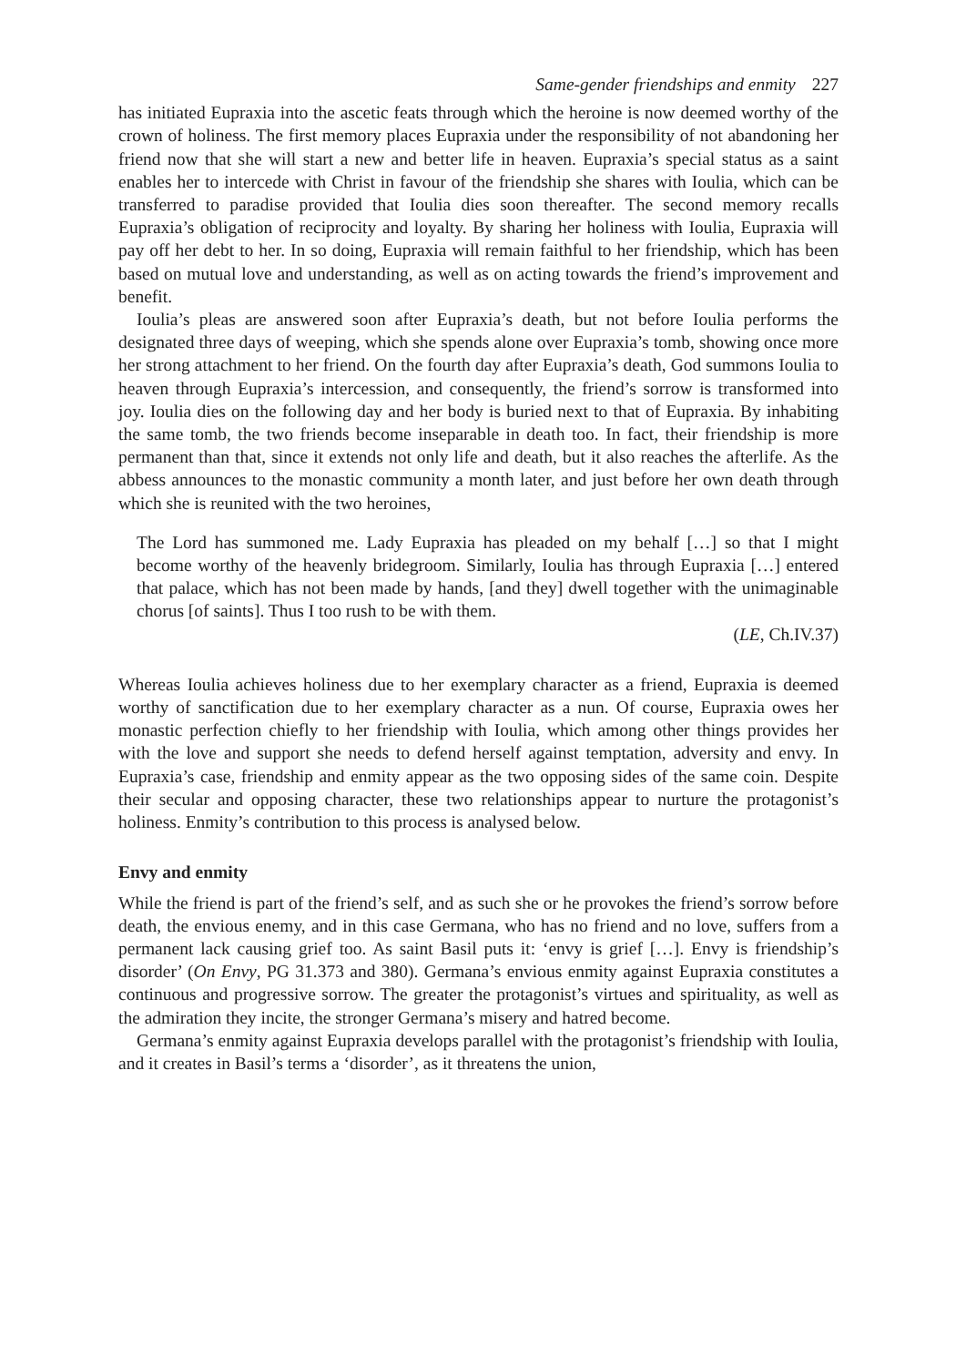Same-gender friendships and enmity 227
has initiated Eupraxia into the ascetic feats through which the heroine is now deemed worthy of the crown of holiness. The first memory places Eupraxia under the responsibility of not abandoning her friend now that she will start a new and better life in heaven. Eupraxia’s special status as a saint enables her to intercede with Christ in favour of the friendship she shares with Ioulia, which can be transferred to paradise provided that Ioulia dies soon thereafter. The second memory recalls Eupraxia’s obligation of reciprocity and loyalty. By sharing her holiness with Ioulia, Eupraxia will pay off her debt to her. In so doing, Eupraxia will remain faithful to her friendship, which has been based on mutual love and understanding, as well as on acting towards the friend’s improvement and benefit.
Ioulia’s pleas are answered soon after Eupraxia’s death, but not before Ioulia performs the designated three days of weeping, which she spends alone over Eupraxia’s tomb, showing once more her strong attachment to her friend. On the fourth day after Eupraxia’s death, God summons Ioulia to heaven through Eupraxia’s intercession, and consequently, the friend’s sorrow is transformed into joy. Ioulia dies on the following day and her body is buried next to that of Eupraxia. By inhabiting the same tomb, the two friends become inseparable in death too. In fact, their friendship is more permanent than that, since it extends not only life and death, but it also reaches the afterlife. As the abbess announces to the monastic community a month later, and just before her own death through which she is reunited with the two heroines,
The Lord has summoned me. Lady Eupraxia has pleaded on my behalf […] so that I might become worthy of the heavenly bridegroom. Similarly, Ioulia has through Eupraxia […] entered that palace, which has not been made by hands, [and they] dwell together with the unimaginable chorus [of saints]. Thus I too rush to be with them.
(LE, Ch.IV.37)
Whereas Ioulia achieves holiness due to her exemplary character as a friend, Eupraxia is deemed worthy of sanctification due to her exemplary character as a nun. Of course, Eupraxia owes her monastic perfection chiefly to her friendship with Ioulia, which among other things provides her with the love and support she needs to defend herself against temptation, adversity and envy. In Eupraxia’s case, friendship and enmity appear as the two opposing sides of the same coin. Despite their secular and opposing character, these two relationships appear to nurture the protagonist’s holiness. Enmity’s contribution to this process is analysed below.
Envy and enmity
While the friend is part of the friend’s self, and as such she or he provokes the friend’s sorrow before death, the envious enemy, and in this case Germana, who has no friend and no love, suffers from a permanent lack causing grief too. As saint Basil puts it: ‘envy is grief […]. Envy is friendship’s disorder’ (On Envy, PG 31.373 and 380). Germana’s envious enmity against Eupraxia constitutes a continuous and progressive sorrow. The greater the protagonist’s virtues and spirituality, as well as the admiration they incite, the stronger Germana’s misery and hatred become.
Germana’s enmity against Eupraxia develops parallel with the protagonist’s friendship with Ioulia, and it creates in Basil’s terms a ‘disorder’, as it threatens the union,